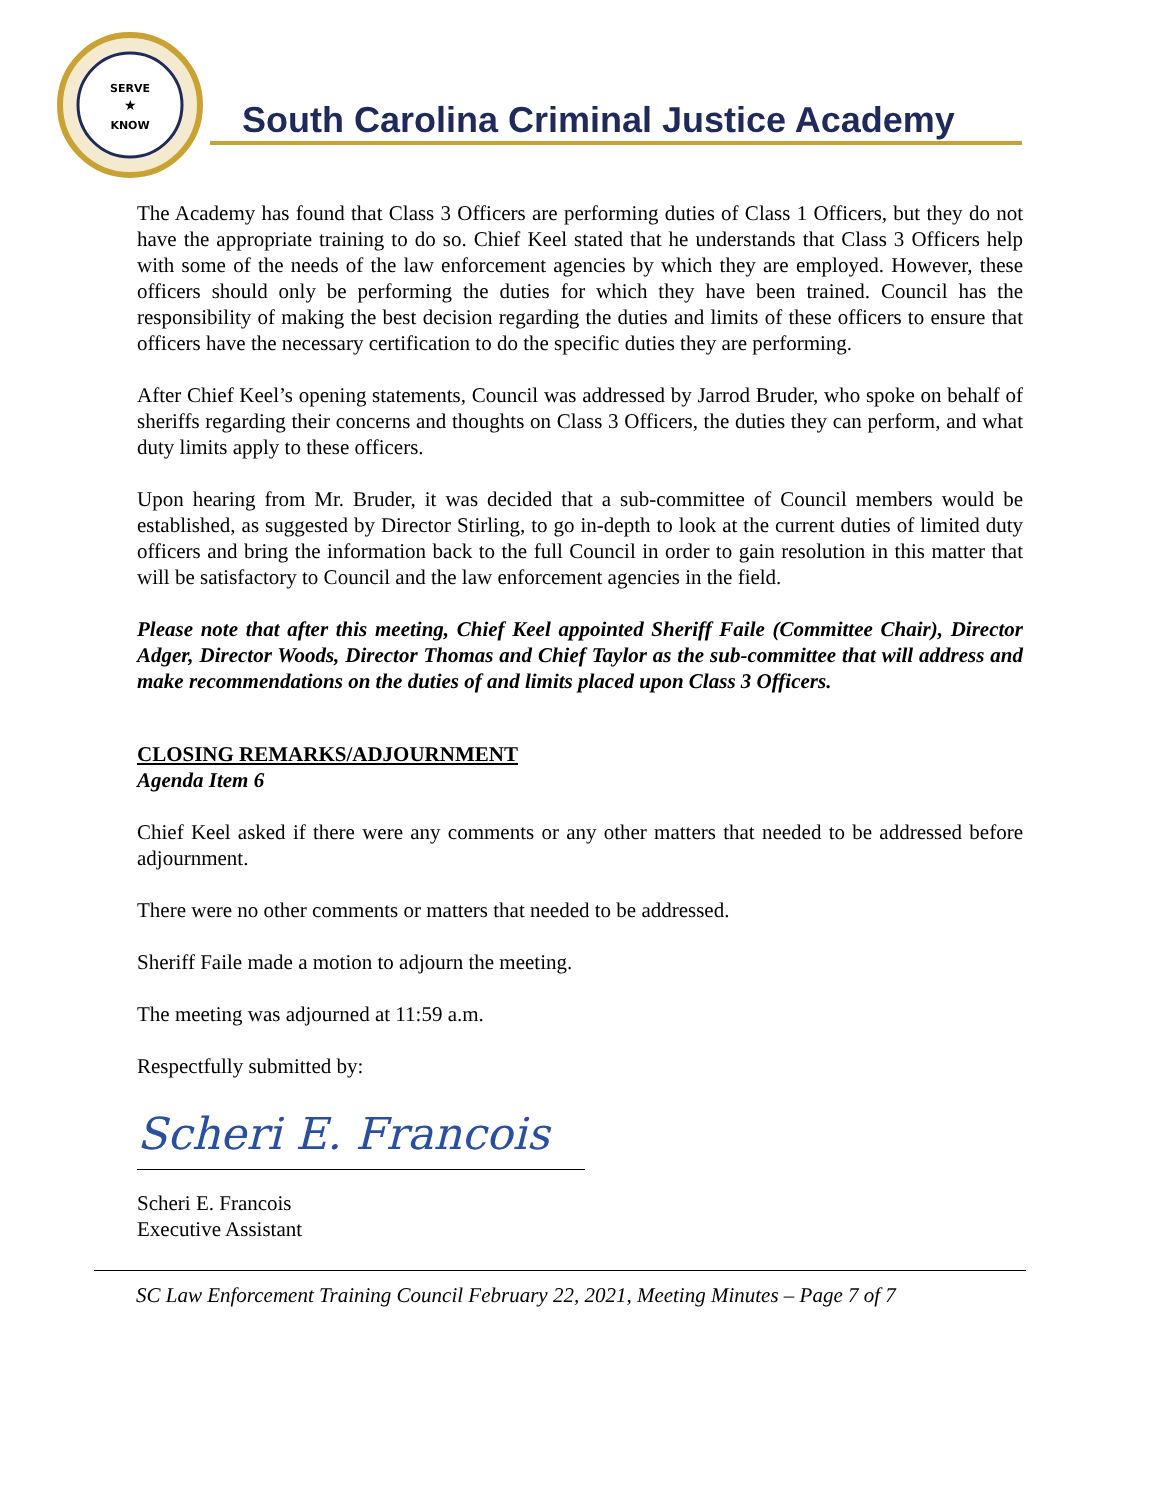SERVE
★
KNOW
South Carolina Criminal Justice Academy
The Academy has found that Class 3 Officers are performing duties of Class 1 Officers, but they do not have the appropriate training to do so. Chief Keel stated that he understands that Class 3 Officers help with some of the needs of the law enforcement agencies by which they are employed. However, these officers should only be performing the duties for which they have been trained. Council has the responsibility of making the best decision regarding the duties and limits of these officers to ensure that officers have the necessary certification to do the specific duties they are performing.
After Chief Keel’s opening statements, Council was addressed by Jarrod Bruder, who spoke on behalf of sheriffs regarding their concerns and thoughts on Class 3 Officers, the duties they can perform, and what duty limits apply to these officers.
Upon hearing from Mr. Bruder, it was decided that a sub-committee of Council members would be established, as suggested by Director Stirling, to go in-depth to look at the current duties of limited duty officers and bring the information back to the full Council in order to gain resolution in this matter that will be satisfactory to Council and the law enforcement agencies in the field.
Please note that after this meeting, Chief Keel appointed Sheriff Faile (Committee Chair), Director Adger, Director Woods, Director Thomas and Chief Taylor as the sub-committee that will address and make recommendations on the duties of and limits placed upon Class 3 Officers.
CLOSING REMARKS/ADJOURNMENT
Agenda Item 6
Chief Keel asked if there were any comments or any other matters that needed to be addressed before adjournment.
There were no other comments or matters that needed to be addressed.
Sheriff Faile made a motion to adjourn the meeting.
The meeting was adjourned at 11:59 a.m.
Respectfully submitted by:
Scheri E. Francois
Scheri E. Francois
Executive Assistant
SC Law Enforcement Training Council February 22, 2021, Meeting Minutes – Page 7 of 7